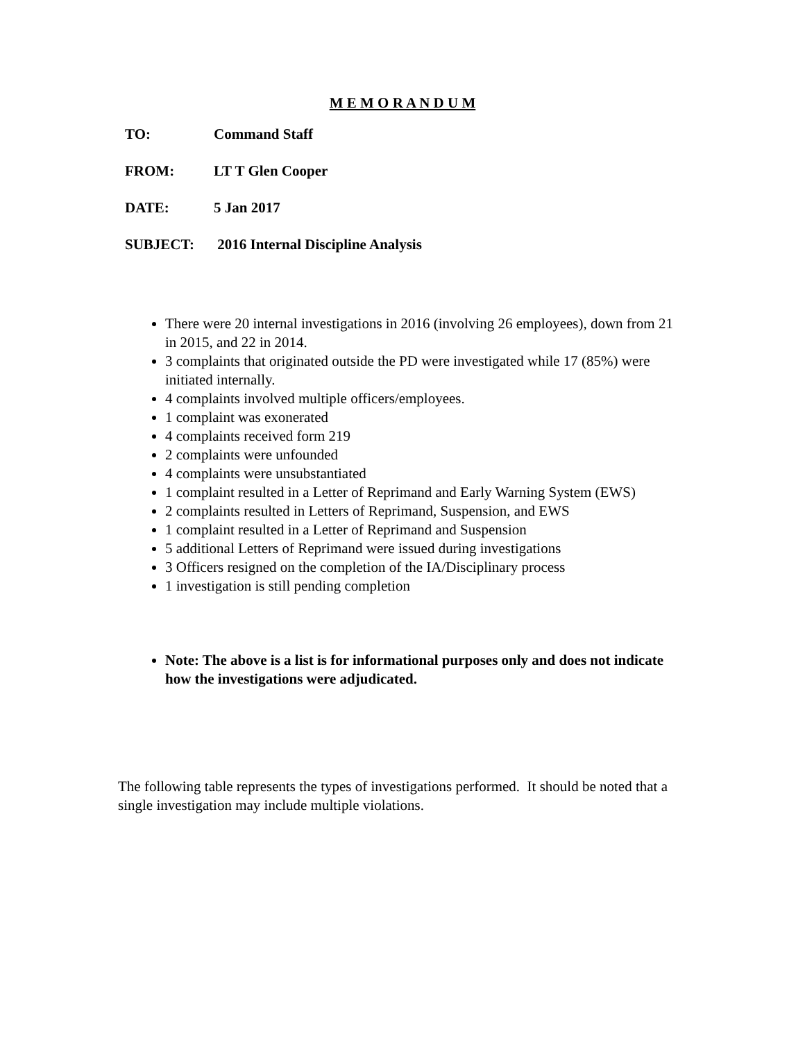M E M O R A N D U M
TO: Command Staff
FROM: LT T Glen Cooper
DATE: 5 Jan 2017
SUBJECT: 2016 Internal Discipline Analysis
There were 20 internal investigations in 2016 (involving 26 employees), down from 21 in 2015, and 22 in 2014.
3 complaints that originated outside the PD were investigated while 17 (85%) were initiated internally.
4 complaints involved multiple officers/employees.
1 complaint was exonerated
4 complaints received form 219
2 complaints were unfounded
4 complaints were unsubstantiated
1 complaint resulted in a Letter of Reprimand and Early Warning System (EWS)
2 complaints resulted in Letters of Reprimand, Suspension, and EWS
1 complaint resulted in a Letter of Reprimand and Suspension
5 additional Letters of Reprimand were issued during investigations
3 Officers resigned on the completion of the IA/Disciplinary process
1 investigation is still pending completion
Note: The above is a list is for informational purposes only and does not indicate how the investigations were adjudicated.
The following table represents the types of investigations performed. It should be noted that a single investigation may include multiple violations.